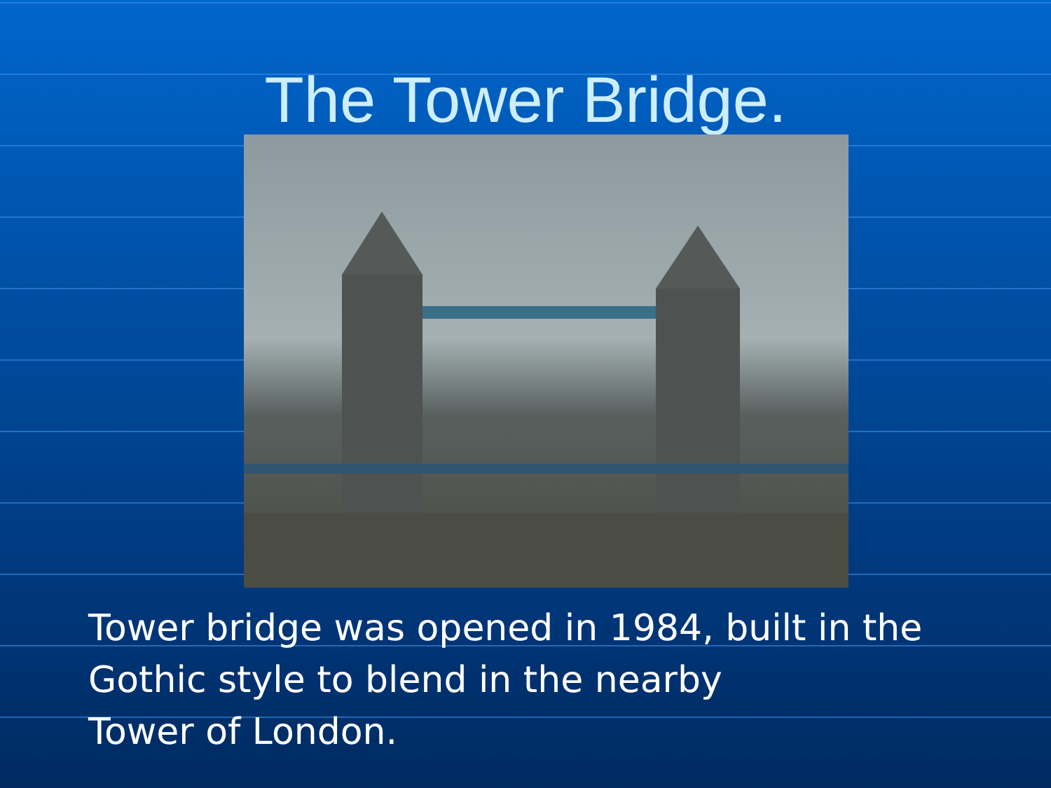The Tower Bridge.
Tower bridge was opened in 1984, built in the
Gothic style to blend in the nearby
Tower of London.